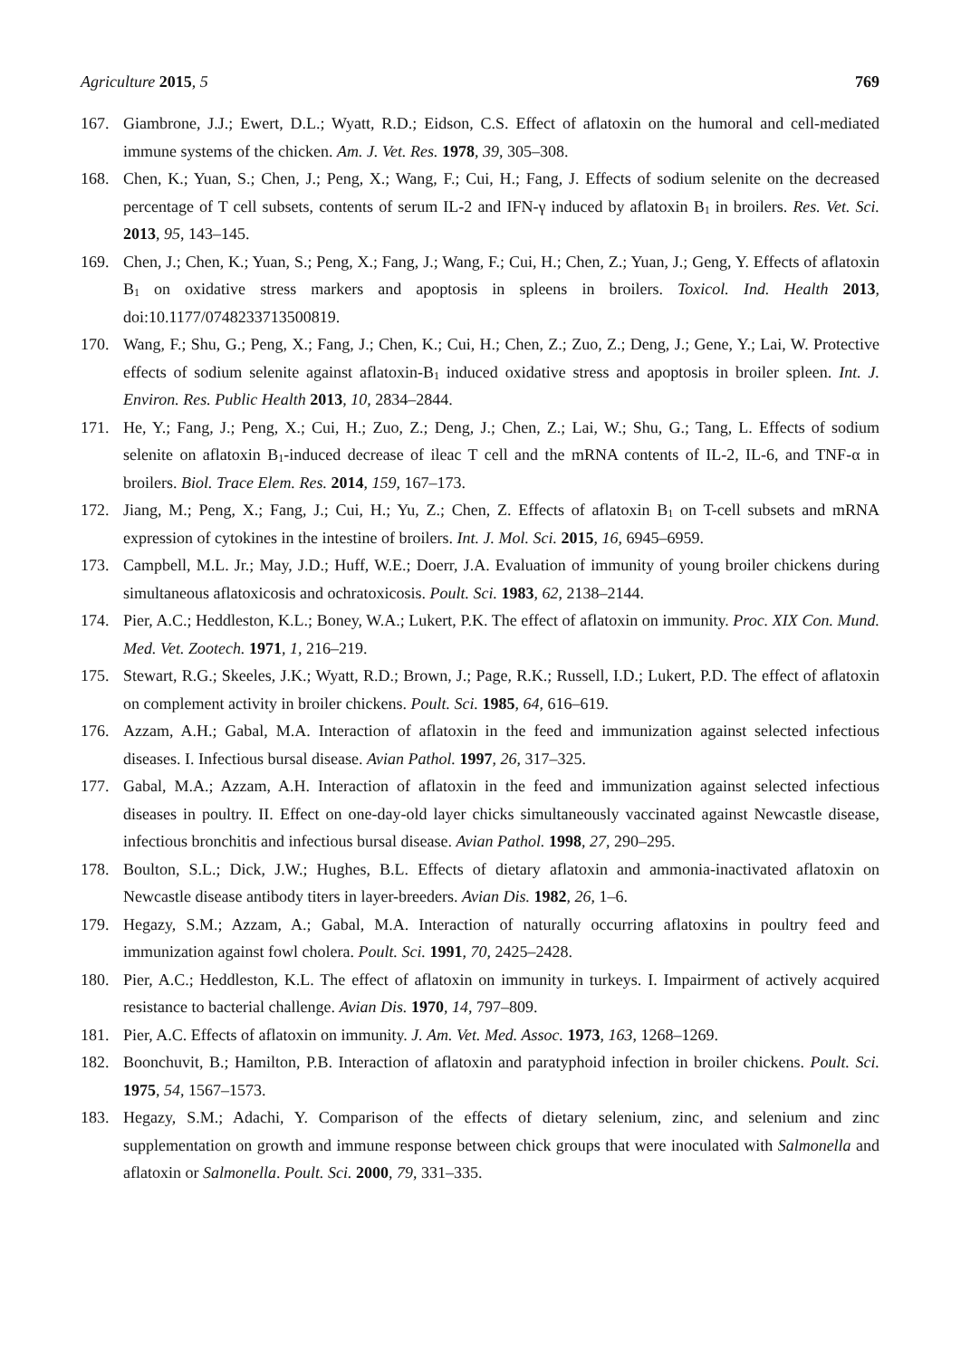Agriculture 2015, 5 769
167. Giambrone, J.J.; Ewert, D.L.; Wyatt, R.D.; Eidson, C.S. Effect of aflatoxin on the humoral and cell-mediated immune systems of the chicken. Am. J. Vet. Res. 1978, 39, 305–308.
168. Chen, K.; Yuan, S.; Chen, J.; Peng, X.; Wang, F.; Cui, H.; Fang, J. Effects of sodium selenite on the decreased percentage of T cell subsets, contents of serum IL-2 and IFN-γ induced by aflatoxin B<sub>1</sub> in broilers. Res. Vet. Sci. 2013, 95, 143–145.
169. Chen, J.; Chen, K.; Yuan, S.; Peng, X.; Fang, J.; Wang, F.; Cui, H.; Chen, Z.; Yuan, J.; Geng, Y. Effects of aflatoxin B<sub>1</sub> on oxidative stress markers and apoptosis in spleens in broilers. Toxicol. Ind. Health 2013, doi:10.1177/0748233713500819.
170. Wang, F.; Shu, G.; Peng, X.; Fang, J.; Chen, K.; Cui, H.; Chen, Z.; Zuo, Z.; Deng, J.; Gene, Y.; Lai, W. Protective effects of sodium selenite against aflatoxin-B<sub>1</sub> induced oxidative stress and apoptosis in broiler spleen. Int. J. Environ. Res. Public Health 2013, 10, 2834–2844.
171. He, Y.; Fang, J.; Peng, X.; Cui, H.; Zuo, Z.; Deng, J.; Chen, Z.; Lai, W.; Shu, G.; Tang, L. Effects of sodium selenite on aflatoxin B<sub>1</sub>-induced decrease of ileac T cell and the mRNA contents of IL-2, IL-6, and TNF-α in broilers. Biol. Trace Elem. Res. 2014, 159, 167–173.
172. Jiang, M.; Peng, X.; Fang, J.; Cui, H.; Yu, Z.; Chen, Z. Effects of aflatoxin B<sub>1</sub> on T-cell subsets and mRNA expression of cytokines in the intestine of broilers. Int. J. Mol. Sci. 2015, 16, 6945–6959.
173. Campbell, M.L. Jr.; May, J.D.; Huff, W.E.; Doerr, J.A. Evaluation of immunity of young broiler chickens during simultaneous aflatoxicosis and ochratoxicosis. Poult. Sci. 1983, 62, 2138–2144.
174. Pier, A.C.; Heddleston, K.L.; Boney, W.A.; Lukert, P.K. The effect of aflatoxin on immunity. Proc. XIX Con. Mund. Med. Vet. Zootech. 1971, 1, 216–219.
175. Stewart, R.G.; Skeeles, J.K.; Wyatt, R.D.; Brown, J.; Page, R.K.; Russell, I.D.; Lukert, P.D. The effect of aflatoxin on complement activity in broiler chickens. Poult. Sci. 1985, 64, 616–619.
176. Azzam, A.H.; Gabal, M.A. Interaction of aflatoxin in the feed and immunization against selected infectious diseases. I. Infectious bursal disease. Avian Pathol. 1997, 26, 317–325.
177. Gabal, M.A.; Azzam, A.H. Interaction of aflatoxin in the feed and immunization against selected infectious diseases in poultry. II. Effect on one-day-old layer chicks simultaneously vaccinated against Newcastle disease, infectious bronchitis and infectious bursal disease. Avian Pathol. 1998, 27, 290–295.
178. Boulton, S.L.; Dick, J.W.; Hughes, B.L. Effects of dietary aflatoxin and ammonia-inactivated aflatoxin on Newcastle disease antibody titers in layer-breeders. Avian Dis. 1982, 26, 1–6.
179. Hegazy, S.M.; Azzam, A.; Gabal, M.A. Interaction of naturally occurring aflatoxins in poultry feed and immunization against fowl cholera. Poult. Sci. 1991, 70, 2425–2428.
180. Pier, A.C.; Heddleston, K.L. The effect of aflatoxin on immunity in turkeys. I. Impairment of actively acquired resistance to bacterial challenge. Avian Dis. 1970, 14, 797–809.
181. Pier, A.C. Effects of aflatoxin on immunity. J. Am. Vet. Med. Assoc. 1973, 163, 1268–1269.
182. Boonchuvit, B.; Hamilton, P.B. Interaction of aflatoxin and paratyphoid infection in broiler chickens. Poult. Sci. 1975, 54, 1567–1573.
183. Hegazy, S.M.; Adachi, Y. Comparison of the effects of dietary selenium, zinc, and selenium and zinc supplementation on growth and immune response between chick groups that were inoculated with Salmonella and aflatoxin or Salmonella. Poult. Sci. 2000, 79, 331–335.